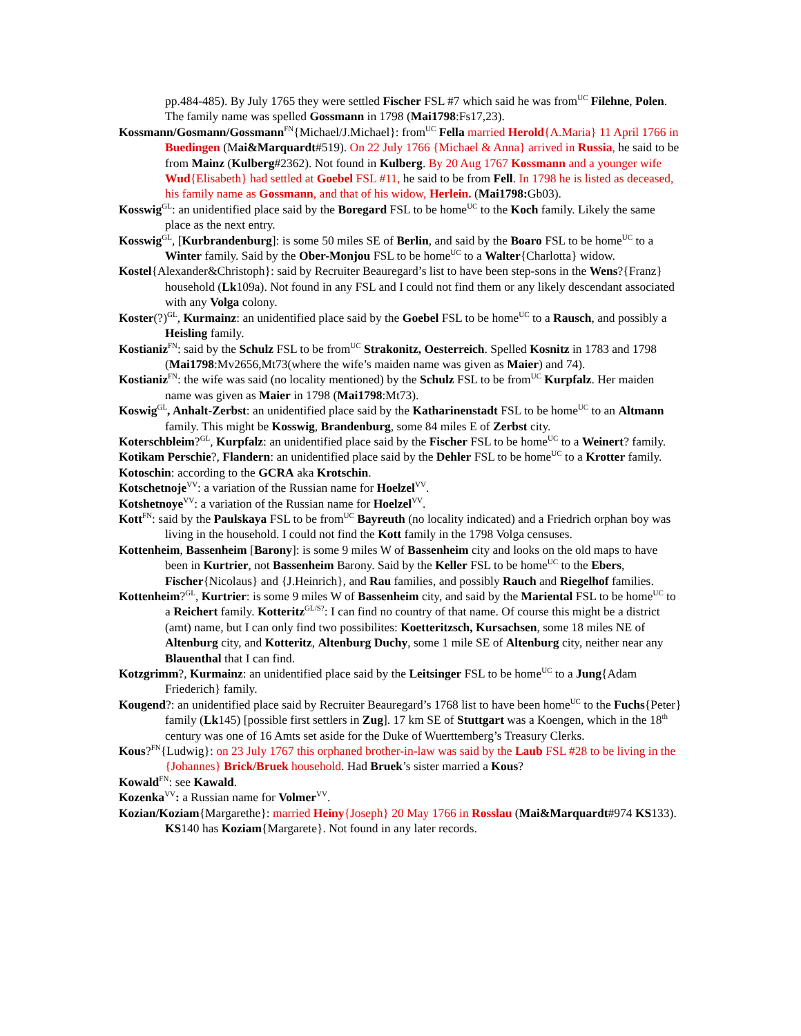pp.484-485). By July 1765 they were settled Fischer FSL #7 which said he was from<sup>UC</sup> Filehne, Polen. The family name was spelled Gossmann in 1798 (Mai1798:Fs17,23).
Kossmann/Gosmann/Gossmann<sup>FN</sup>{Michael/J.Michael}: from<sup>UC</sup> Fella married Herold{A.Maria} 11 April 1766 in Buedingen (Mai&Marquardt#519). On 22 July 1766 {Michael & Anna} arrived in Russia, he said to be from Mainz (Kulberg#2362). Not found in Kulberg. By 20 Aug 1767 Kossmann and a younger wife Wud{Elisabeth} had settled at Goebel FSL #11, he said to be from Fell. In 1798 he is listed as deceased, his family name as Gossmann, and that of his widow, Herlein. (Mai1798: Gb03).
Kosswig<sup>GL</sup>: an unidentified place said by the Boregard FSL to be home<sup>UC</sup> to the Koch family. Likely the same place as the next entry.
Kosswig<sup>GL</sup>, [Kurbrandenburg]: is some 50 miles SE of Berlin, and said by the Boaro FSL to be home<sup>UC</sup> to a Winter family. Said by the Ober-Monjou FSL to be home<sup>UC</sup> to a Walter{Charlotta} widow.
Kostel{Alexander&Christoph}: said by Recruiter Beauregard’s list to have been step-sons in the Wens?{Franz} household (Lk109a). Not found in any FSL and I could not find them or any likely descendant associated with any Volga colony.
Koster(?)<sup>GL</sup>, Kurmainz: an unidentified place said by the Goebel FSL to be home<sup>UC</sup> to a Rausch, and possibly a Heisling family.
Kostianiz<sup>FN</sup>: said by the Schulz FSL to be from<sup>UC</sup> Strakonitz, Oesterreich. Spelled Kosnitz in 1783 and 1798 (Mai1798:Mv2656,Mt73(where the wife’s maiden name was given as Maier) and 74).
Kostianiz<sup>FN</sup>: the wife was said (no locality mentioned) by the Schulz FSL to be from<sup>UC</sup> Kurpfalz. Her maiden name was given as Maier in 1798 (Mai1798:Mt73).
Koswig<sup>GL</sup>, Anhalt-Zerbst: an unidentified place said by the Katharinenstadt FSL to be home<sup>UC</sup> to an Altmann family. This might be Kosswig, Brandenburg, some 84 miles E of Zerbst city.
Koterschbleim?<sup>GL</sup>, Kurpfalz: an unidentified place said by the Fischer FSL to be home<sup>UC</sup> to a Weinert? family.
Kotikam Perschie?, Flandern: an unidentified place said by the Dehler FSL to be home<sup>UC</sup> to a Krotter family.
Kotoschin: according to the GCRA aka Krotschin.
Kotschetnoje<sup>VV</sup>: a variation of the Russian name for Hoelzel<sup>VV</sup>.
Kotshetnoye<sup>VV</sup>: a variation of the Russian name for Hoelzel<sup>VV</sup>.
Kott<sup>FN</sup>: said by the Paulskaya FSL to be from<sup>UC</sup> Bayreuth (no locality indicated) and a Friedrich orphan boy was living in the household. I could not find the Kott family in the 1798 Volga censuses.
Kottenheim, Bassenheim [Barony]: is some 9 miles W of Bassenheim city and looks on the old maps to have been in Kurtrier, not Bassenheim Barony. Said by the Keller FSL to be home<sup>UC</sup> to the Ebers, Fischer{Nicolaus} and {J.Heinrich}, and Rau families, and possibly Rauch and Riegelhof families.
Kottenheim?<sup>GL</sup>, Kurtrier: is some 9 miles W of Bassenheim city, and said by the Mariental FSL to be home<sup>UC</sup> to a Reichert family. Kotteritz<sup>GL/S?</sup>: I can find no country of that name. Of course this might be a district (amt) name, but I can only find two possibilites: Koetteritzsch, Kursachsen, some 18 miles NE of Altenburg city, and Kotteritz, Altenburg Duchy, some 1 mile SE of Altenburg city, neither near any Blauenthal that I can find.
Kotzgrimm?, Kurmainz: an unidentified place said by the Leitsinger FSL to be home<sup>UC</sup> to a Jung{Adam Friederich} family.
Kougend?: an unidentified place said by Recruiter Beauregard’s 1768 list to have been home<sup>UC</sup> to the Fuchs{Peter} family (Lk145) [possible first settlers in Zug]. 17 km SE of Stuttgart was a Koengen, which in the 18<sup>th</sup> century was one of 16 Amts set aside for the Duke of Wuerttemberg’s Treasury Clerks.
Kous?<sup>FN</sup>{Ludwig}: on 23 July 1767 this orphaned brother-in-law was said by the Laub FSL #28 to be living in the {Johannes} Brick/Bruek household. Had Bruek’s sister married a Kous?
Kowald<sup>FN</sup>: see Kawald.
Kozenka<sup>VV</sup>: a Russian name for Volmer<sup>VV</sup>.
Kozian/Koziam{Margarethe}: married Heiny{Joseph} 20 May 1766 in Rosslau (Mai&Marquardt#974 KS133). KS140 has Koziam{Margarete}. Not found in any later records.